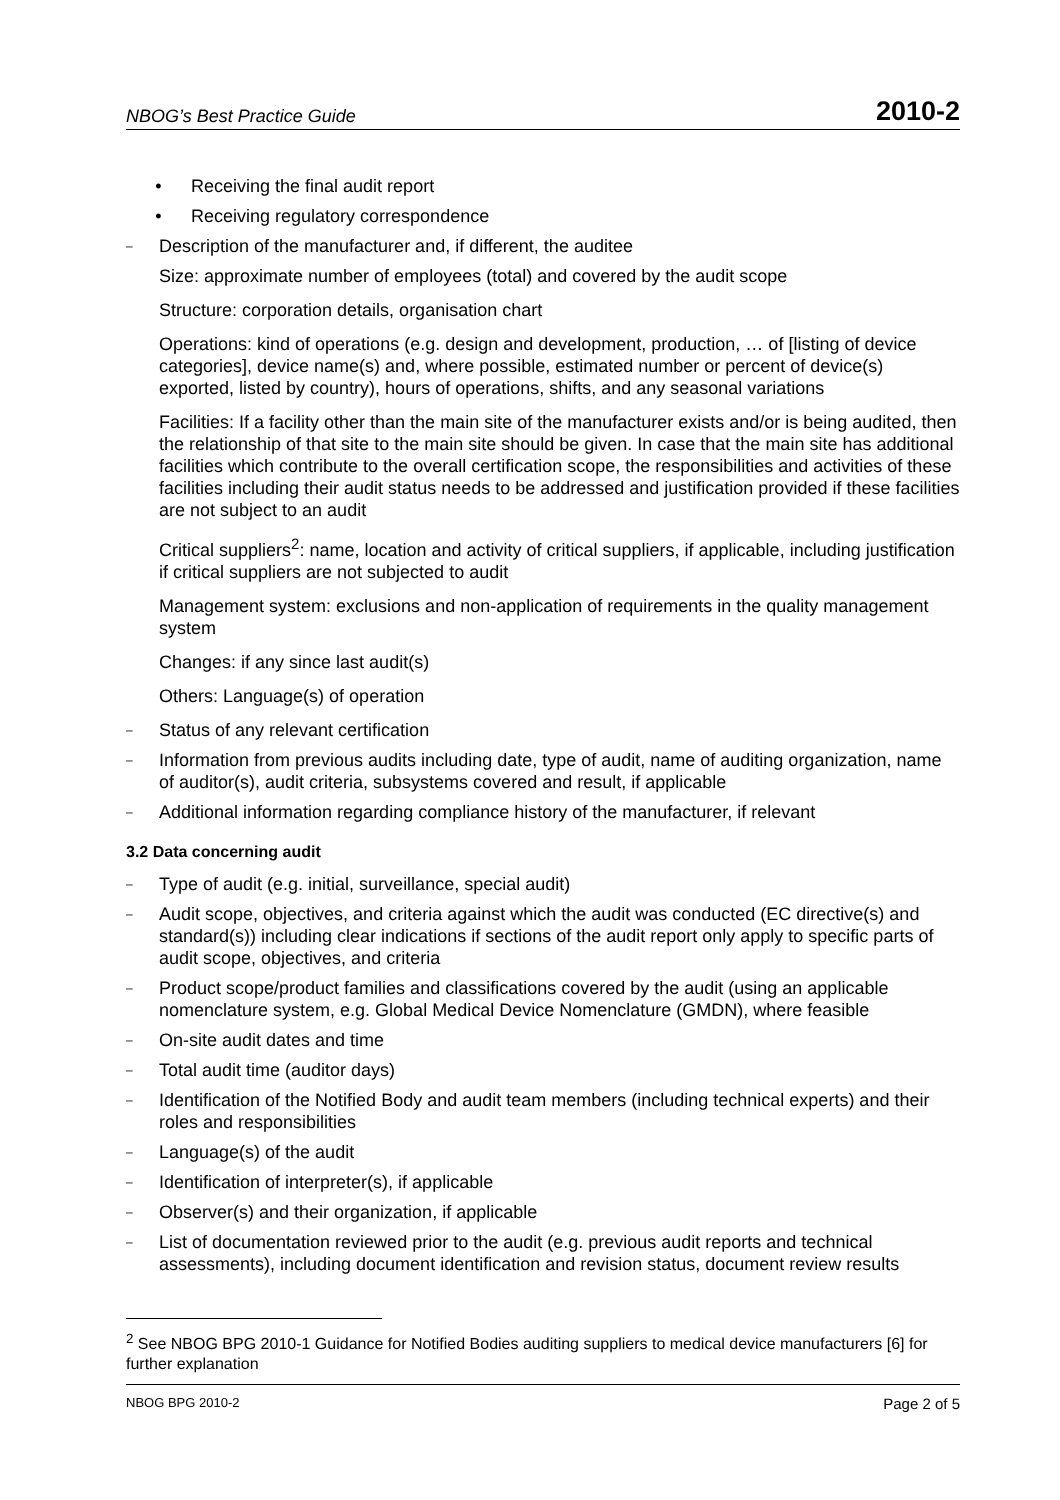NBOG’s Best Practice Guide 2010-2
• Receiving the final audit report
• Receiving regulatory correspondence
– Description of the manufacturer and, if different, the auditee
Size: approximate number of employees (total) and covered by the audit scope
Structure: corporation details, organisation chart
Operations: kind of operations (e.g. design and development, production, … of [listing of device categories], device name(s) and, where possible, estimated number or percent of device(s) exported, listed by country), hours of operations, shifts, and any seasonal variations
Facilities: If a facility other than the main site of the manufacturer exists and/or is being audited, then the relationship of that site to the main site should be given. In case that the main site has additional facilities which contribute to the overall certification scope, the responsibilities and activities of these facilities including their audit status needs to be addressed and justification provided if these facilities are not subject to an audit
Critical suppliers<sup>2</sup>: name, location and activity of critical suppliers, if applicable, including justification if critical suppliers are not subjected to audit
Management system: exclusions and non-application of requirements in the quality management system
Changes: if any since last audit(s)
Others: Language(s) of operation
– Status of any relevant certification
– Information from previous audits including date, type of audit, name of auditing organization, name of auditor(s), audit criteria, subsystems covered and result, if applicable
– Additional information regarding compliance history of the manufacturer, if relevant
3.2 Data concerning audit
– Type of audit (e.g. initial, surveillance, special audit)
– Audit scope, objectives, and criteria against which the audit was conducted (EC directive(s) and standard(s)) including clear indications if sections of the audit report only apply to specific parts of audit scope, objectives, and criteria
– Product scope/product families and classifications covered by the audit (using an applicable nomenclature system, e.g. Global Medical Device Nomenclature (GMDN), where feasible
– On-site audit dates and time
– Total audit time (auditor days)
– Identification of the Notified Body and audit team members (including technical experts) and their roles and responsibilities
– Language(s) of the audit
– Identification of interpreter(s), if applicable
– Observer(s) and their organization, if applicable
– List of documentation reviewed prior to the audit (e.g. previous audit reports and technical assessments), including document identification and revision status, document review results
<sup>2</sup> See NBOG BPG 2010-1 Guidance for Notified Bodies auditing suppliers to medical device manufacturers [6] for further explanation
NBOG BPG 2010-2 Page 2 of 5